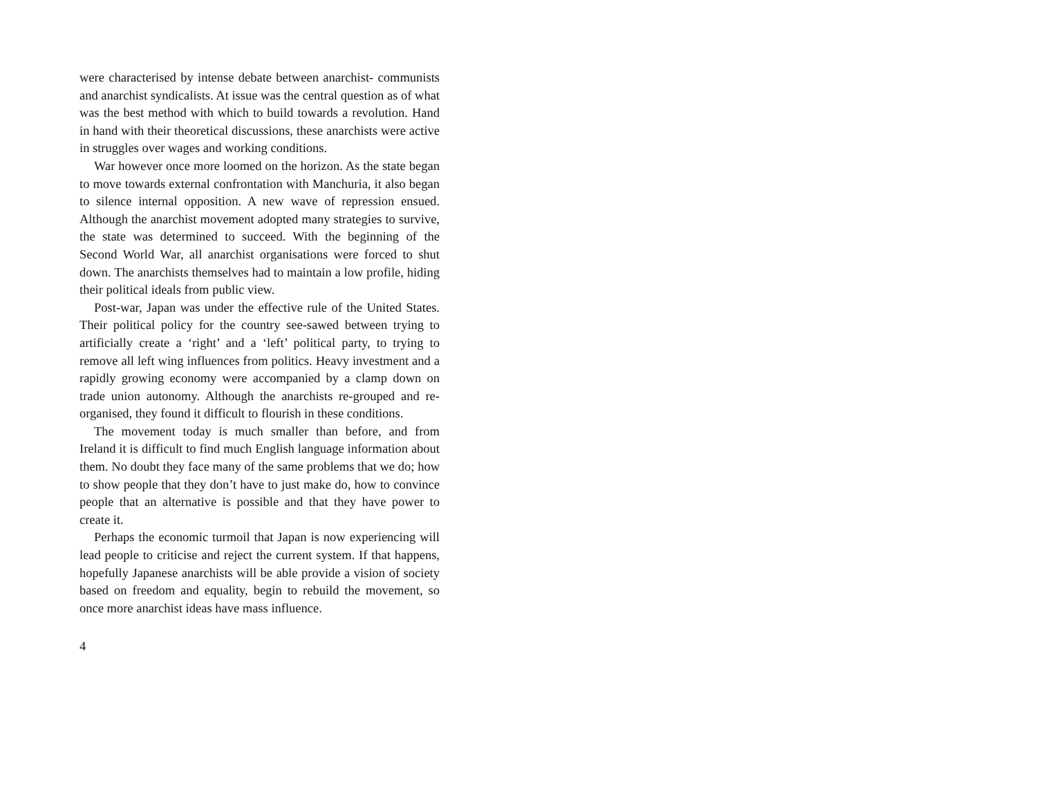were characterised by intense debate between anarchist- communists and anarchist syndicalists. At issue was the central question as of what was the best method with which to build towards a revolution. Hand in hand with their theoretical discussions, these anarchists were active in struggles over wages and working conditions.
War however once more loomed on the horizon. As the state began to move towards external confrontation with Manchuria, it also began to silence internal opposition. A new wave of repression ensued. Although the anarchist movement adopted many strategies to survive, the state was determined to succeed. With the beginning of the Second World War, all anarchist organisations were forced to shut down. The anarchists themselves had to maintain a low profile, hiding their political ideals from public view.
Post-war, Japan was under the effective rule of the United States. Their political policy for the country see-sawed between trying to artificially create a ‘right’ and a ‘left’ political party, to trying to remove all left wing influences from politics. Heavy investment and a rapidly growing economy were accompanied by a clamp down on trade union autonomy. Although the anarchists re-grouped and re-organised, they found it difficult to flourish in these conditions.
The movement today is much smaller than before, and from Ireland it is difficult to find much English language information about them. No doubt they face many of the same problems that we do; how to show people that they don’t have to just make do, how to convince people that an alternative is possible and that they have power to create it.
Perhaps the economic turmoil that Japan is now experiencing will lead people to criticise and reject the current system. If that happens, hopefully Japanese anarchists will be able provide a vision of society based on freedom and equality, begin to rebuild the movement, so once more anarchist ideas have mass influence.
4